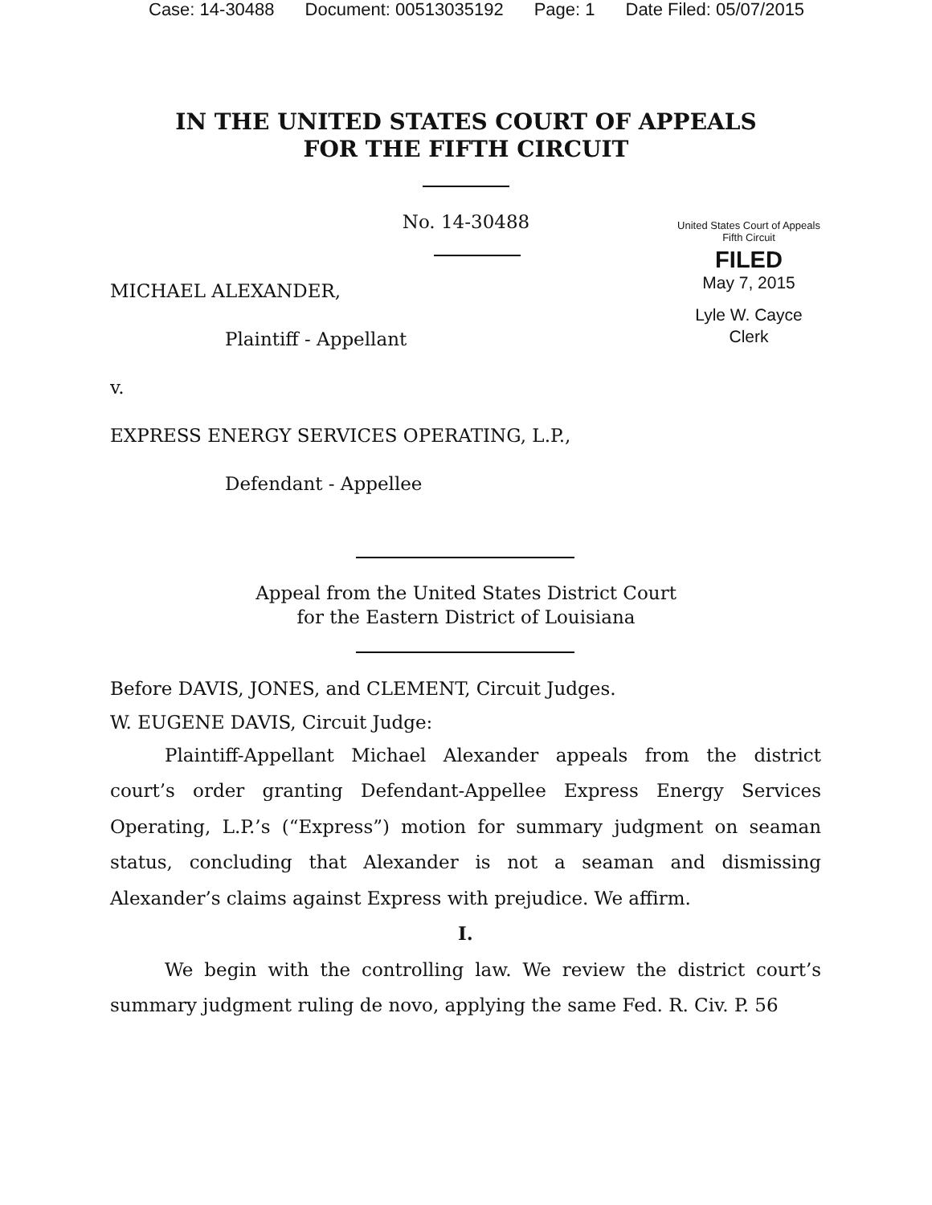Case: 14-30488 Document: 00513035192 Page: 1 Date Filed: 05/07/2015
IN THE UNITED STATES COURT OF APPEALS
FOR THE FIFTH CIRCUIT
United States Court of Appeals
Fifth Circuit
FILED
May 7, 2015
Lyle W. Cayce
Clerk
No. 14-30488
MICHAEL ALEXANDER,
Plaintiff - Appellant
v.
EXPRESS ENERGY SERVICES OPERATING, L.P.,
Defendant - Appellee
Appeal from the United States District Court
for the Eastern District of Louisiana
Before DAVIS, JONES, and CLEMENT, Circuit Judges.
W. EUGENE DAVIS, Circuit Judge:
Plaintiff-Appellant Michael Alexander appeals from the district court’s order granting Defendant-Appellee Express Energy Services Operating, L.P.’s (“Express”) motion for summary judgment on seaman status, concluding that Alexander is not a seaman and dismissing Alexander’s claims against Express with prejudice. We affirm.
I.
We begin with the controlling law. We review the district court’s summary judgment ruling de novo, applying the same Fed. R. Civ. P. 56